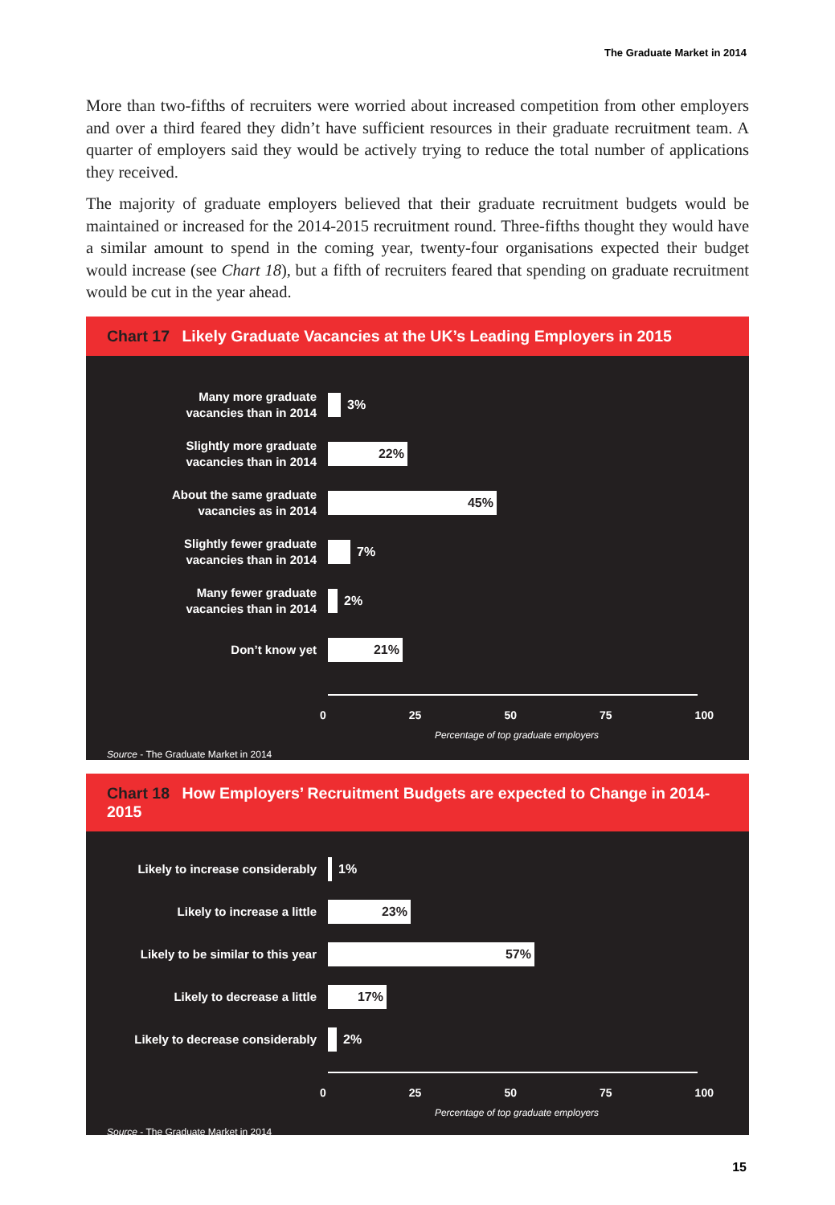The Graduate Market in 2014
More than two-fifths of recruiters were worried about increased competition from other employers and over a third feared they didn’t have sufficient resources in their graduate recruitment team. A quarter of employers said they would be actively trying to reduce the total number of applications they received.
The majority of graduate employers believed that their graduate recruitment budgets would be maintained or increased for the 2014-2015 recruitment round. Three-fifths thought they would have a similar amount to spend in the coming year, twenty-four organisations expected their budget would increase (see Chart 18), but a fifth of recruiters feared that spending on graduate recruitment would be cut in the year ahead.
Chart 17 Likely Graduate Vacancies at the UK’s Leading Employers in 2015
Many more graduate
vacancies than in 2014
3%
Slightly more graduate
vacancies than in 2014
22%
About the same graduate
vacancies as in 2014
45%
Slightly fewer graduate
vacancies than in 2014
7%
Many fewer graduate
vacancies than in 2014
2%
Don’t know yet
21%
0 25 50 75 100
Percentage of top graduate employers
Source - The Graduate Market in 2014
Chart 18 How Employers’ Recruitment Budgets are expected to Change in 2014-2015
Likely to increase considerably
1%
Likely to increase a little
23%
Likely to be similar to this year
57%
Likely to decrease a little
17%
Likely to decrease considerably
2%
0 25 50 75 100
Percentage of top graduate employers
Source - The Graduate Market in 2014
15